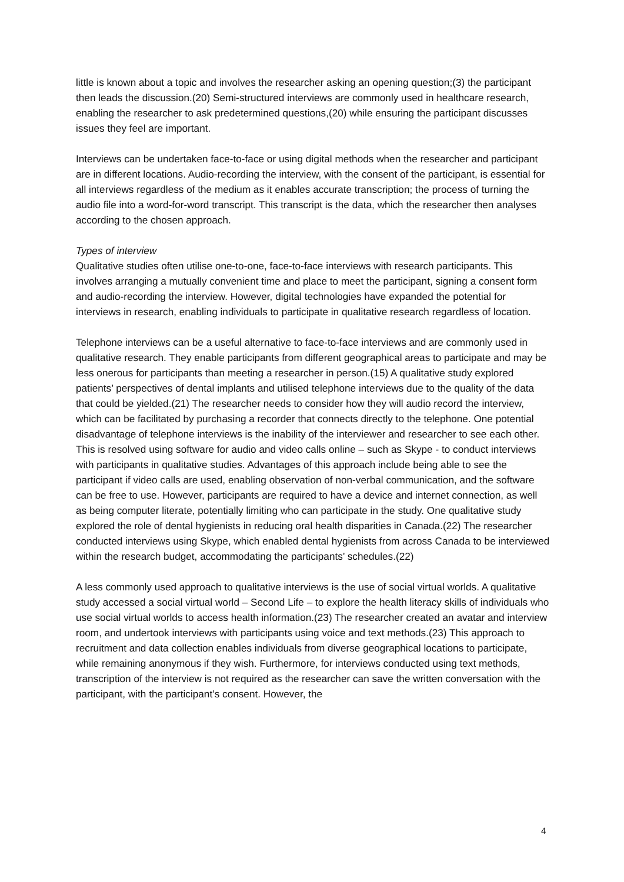little is known about a topic and involves the researcher asking an opening question;(3) the participant then leads the discussion.(20) Semi-structured interviews are commonly used in healthcare research, enabling the researcher to ask predetermined questions,(20) while ensuring the participant discusses issues they feel are important.
Interviews can be undertaken face-to-face or using digital methods when the researcher and participant are in different locations. Audio-recording the interview, with the consent of the participant, is essential for all interviews regardless of the medium as it enables accurate transcription; the process of turning the audio file into a word-for-word transcript. This transcript is the data, which the researcher then analyses according to the chosen approach.
Types of interview
Qualitative studies often utilise one-to-one, face-to-face interviews with research participants. This involves arranging a mutually convenient time and place to meet the participant, signing a consent form and audio-recording the interview. However, digital technologies have expanded the potential for interviews in research, enabling individuals to participate in qualitative research regardless of location.
Telephone interviews can be a useful alternative to face-to-face interviews and are commonly used in qualitative research. They enable participants from different geographical areas to participate and may be less onerous for participants than meeting a researcher in person.(15) A qualitative study explored patients’ perspectives of dental implants and utilised telephone interviews due to the quality of the data that could be yielded.(21) The researcher needs to consider how they will audio record the interview, which can be facilitated by purchasing a recorder that connects directly to the telephone. One potential disadvantage of telephone interviews is the inability of the interviewer and researcher to see each other. This is resolved using software for audio and video calls online – such as Skype - to conduct interviews with participants in qualitative studies. Advantages of this approach include being able to see the participant if video calls are used, enabling observation of non-verbal communication, and the software can be free to use. However, participants are required to have a device and internet connection, as well as being computer literate, potentially limiting who can participate in the study. One qualitative study explored the role of dental hygienists in reducing oral health disparities in Canada.(22) The researcher conducted interviews using Skype, which enabled dental hygienists from across Canada to be interviewed within the research budget, accommodating the participants’ schedules.(22)
A less commonly used approach to qualitative interviews is the use of social virtual worlds. A qualitative study accessed a social virtual world – Second Life – to explore the health literacy skills of individuals who use social virtual worlds to access health information.(23) The researcher created an avatar and interview room, and undertook interviews with participants using voice and text methods.(23) This approach to recruitment and data collection enables individuals from diverse geographical locations to participate, while remaining anonymous if they wish. Furthermore, for interviews conducted using text methods, transcription of the interview is not required as the researcher can save the written conversation with the participant, with the participant’s consent. However, the
4